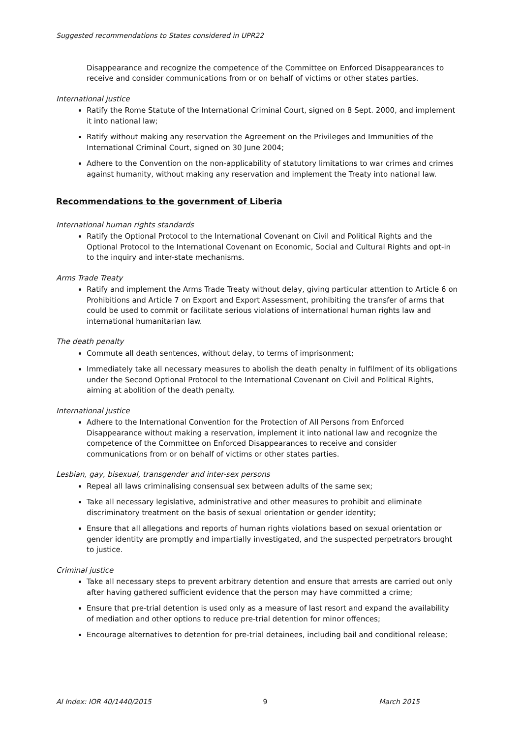Suggested recommendations to States considered in UPR22
Disappearance and recognize the competence of the Committee on Enforced Disappearances to receive and consider communications from or on behalf of victims or other states parties.
International justice
Ratify the Rome Statute of the International Criminal Court, signed on 8 Sept. 2000, and implement it into national law;
Ratify without making any reservation the Agreement on the Privileges and Immunities of the International Criminal Court, signed on 30 June 2004;
Adhere to the Convention on the non-applicability of statutory limitations to war crimes and crimes against humanity, without making any reservation and implement the Treaty into national law.
Recommendations to the government of Liberia
International human rights standards
Ratify the Optional Protocol to the International Covenant on Civil and Political Rights and the Optional Protocol to the International Covenant on Economic, Social and Cultural Rights and opt-in to the inquiry and inter-state mechanisms.
Arms Trade Treaty
Ratify and implement the Arms Trade Treaty without delay, giving particular attention to Article 6 on Prohibitions and Article 7 on Export and Export Assessment, prohibiting the transfer of arms that could be used to commit or facilitate serious violations of international human rights law and international humanitarian law.
The death penalty
Commute all death sentences, without delay, to terms of imprisonment;
Immediately take all necessary measures to abolish the death penalty in fulfilment of its obligations under the Second Optional Protocol to the International Covenant on Civil and Political Rights, aiming at abolition of the death penalty.
International justice
Adhere to the International Convention for the Protection of All Persons from Enforced Disappearance without making a reservation, implement it into national law and recognize the competence of the Committee on Enforced Disappearances to receive and consider communications from or on behalf of victims or other states parties.
Lesbian, gay, bisexual, transgender and inter-sex persons
Repeal all laws criminalising consensual sex between adults of the same sex;
Take all necessary legislative, administrative and other measures to prohibit and eliminate discriminatory treatment on the basis of sexual orientation or gender identity;
Ensure that all allegations and reports of human rights violations based on sexual orientation or gender identity are promptly and impartially investigated, and the suspected perpetrators brought to justice.
Criminal justice
Take all necessary steps to prevent arbitrary detention and ensure that arrests are carried out only after having gathered sufficient evidence that the person may have committed a crime;
Ensure that pre-trial detention is used only as a measure of last resort and expand the availability of mediation and other options to reduce pre-trial detention for minor offences;
Encourage alternatives to detention for pre-trial detainees, including bail and conditional release;
AI Index: IOR 40/1440/2015 9 March 2015